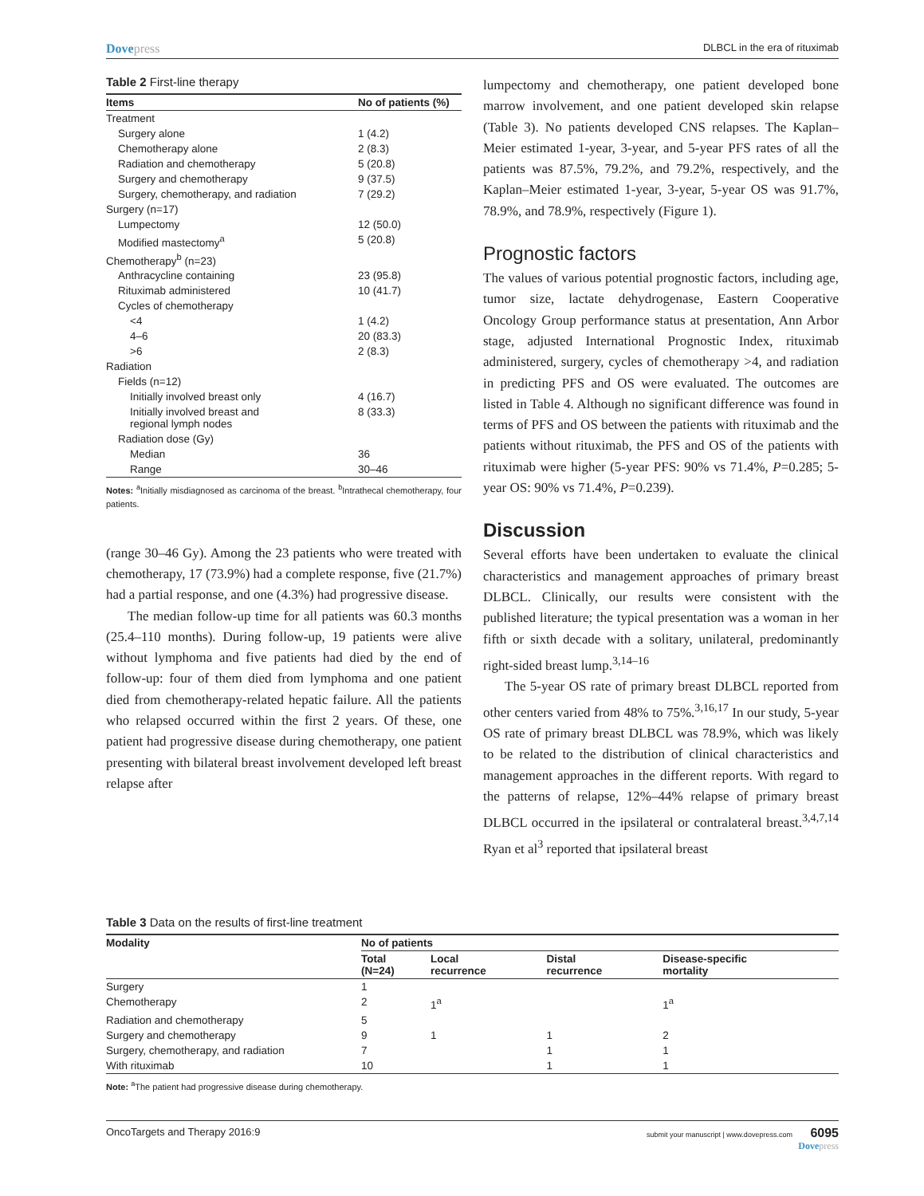Dovepress
DLBCL in the era of rituximab
Table 2 First-line therapy
| Items | No of patients (%) |
| --- | --- |
| Treatment | |
| Surgery alone | 1 (4.2) |
| Chemotherapy alone | 2 (8.3) |
| Radiation and chemotherapy | 5 (20.8) |
| Surgery and chemotherapy | 9 (37.5) |
| Surgery, chemotherapy, and radiation | 7 (29.2) |
| Surgery (n=17) | |
| Lumpectomy | 12 (50.0) |
| Modified mastectomy<sup>a</sup> | 5 (20.8) |
| Chemotherapy<sup>b</sup> (n=23) | |
| Anthracycline containing | 23 (95.8) |
| Rituximab administered | 10 (41.7) |
| Cycles of chemotherapy | |
| <4 | 1 (4.2) |
| 4–6 | 20 (83.3) |
| >6 | 2 (8.3) |
| Radiation | |
| Fields (n=12) | |
| Initially involved breast only | 4 (16.7) |
| Initially involved breast and regional lymph nodes | 8 (33.3) |
| Radiation dose (Gy) | |
| Median | 36 |
| Range | 30–46 |
Notes: <sup>a</sup>Initially misdiagnosed as carcinoma of the breast. <sup>b</sup>Intrathecal chemotherapy, four patients.
(range 30–46 Gy). Among the 23 patients who were treated with chemotherapy, 17 (73.9%) had a complete response, five (21.7%) had a partial response, and one (4.3%) had progressive disease.
The median follow-up time for all patients was 60.3 months (25.4–110 months). During follow-up, 19 patients were alive without lymphoma and five patients had died by the end of follow-up: four of them died from lymphoma and one patient died from chemotherapy-related hepatic failure. All the patients who relapsed occurred within the first 2 years. Of these, one patient had progressive disease during chemotherapy, one patient presenting with bilateral breast involvement developed left breast relapse after
lumpectomy and chemotherapy, one patient developed bone marrow involvement, and one patient developed skin relapse (Table 3). No patients developed CNS relapses. The Kaplan–Meier estimated 1-year, 3-year, and 5-year PFS rates of all the patients was 87.5%, 79.2%, and 79.2%, respectively, and the Kaplan–Meier estimated 1-year, 3-year, 5-year OS was 91.7%, 78.9%, and 78.9%, respectively (Figure 1).
Prognostic factors
The values of various potential prognostic factors, including age, tumor size, lactate dehydrogenase, Eastern Cooperative Oncology Group performance status at presentation, Ann Arbor stage, adjusted International Prognostic Index, rituximab administered, surgery, cycles of chemotherapy >4, and radiation in predicting PFS and OS were evaluated. The outcomes are listed in Table 4. Although no significant difference was found in terms of PFS and OS between the patients with rituximab and the patients without rituximab, the PFS and OS of the patients with rituximab were higher (5-year PFS: 90% vs 71.4%, P=0.285; 5-year OS: 90% vs 71.4%, P=0.239).
Discussion
Several efforts have been undertaken to evaluate the clinical characteristics and management approaches of primary breast DLBCL. Clinically, our results were consistent with the published literature; the typical presentation was a woman in her fifth or sixth decade with a solitary, unilateral, predominantly right-sided breast lump.<sup>3,14–16</sup>
The 5-year OS rate of primary breast DLBCL reported from other centers varied from 48% to 75%.<sup>3,16,17</sup> In our study, 5-year OS rate of primary breast DLBCL was 78.9%, which was likely to be related to the distribution of clinical characteristics and management approaches in the different reports. With regard to the patterns of relapse, 12%–44% relapse of primary breast DLBCL occurred in the ipsilateral or contralateral breast.<sup>3,4,7,14</sup> Ryan et al<sup>3</sup> reported that ipsilateral breast
Table 3 Data on the results of first-line treatment
| Modality | No of patients | | | |
| --- | --- | --- | --- | --- |
| | Total (N=24) | Local recurrence | Distal recurrence | Disease-specific mortality |
| Surgery | 1 | | | |
| Chemotherapy | 2 | 1<sup>a</sup> | | 1<sup>a</sup> |
| Radiation and chemotherapy | 5 | | | |
| Surgery and chemotherapy | 9 | 1 | 1 | 2 |
| Surgery, chemotherapy, and radiation | 7 | | 1 | 1 |
| With rituximab | 10 | | 1 | 1 |
Note: <sup>a</sup>The patient had progressive disease during chemotherapy.
OncoTargets and Therapy 2016:9
submit your manuscript | www.dovepress.com 6095
Dovepress